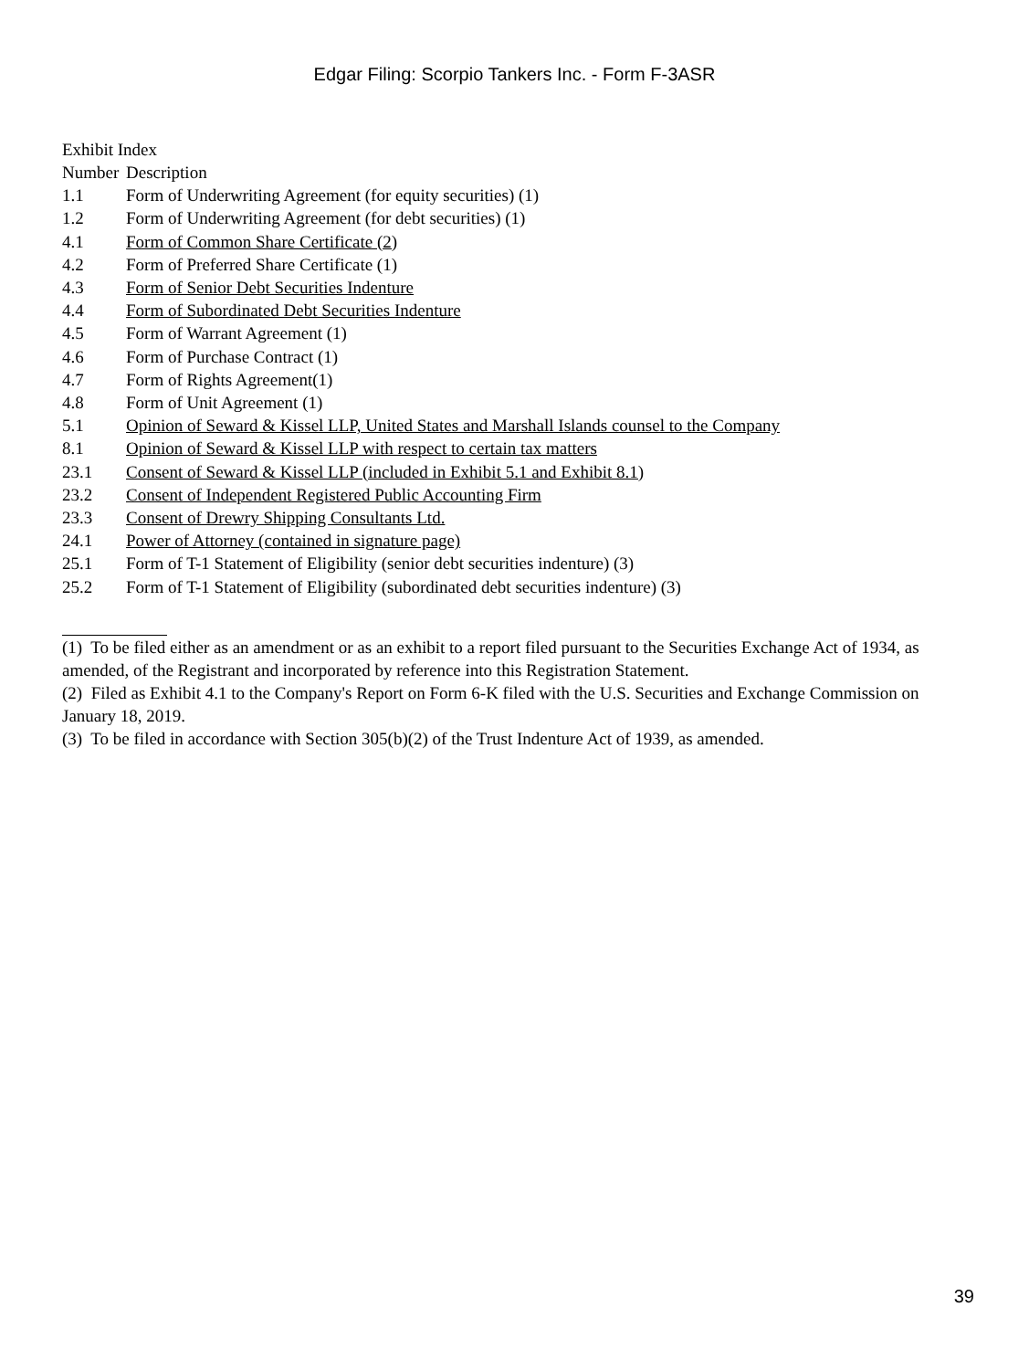Edgar Filing: Scorpio Tankers Inc. - Form F-3ASR
Exhibit Index
| Number | Description |
| --- | --- |
| 1.1 | Form of Underwriting Agreement (for equity securities) (1) |
| 1.2 | Form of Underwriting Agreement (for debt securities) (1) |
| 4.1 | Form of Common Share Certificate (2) |
| 4.2 | Form of Preferred Share Certificate (1) |
| 4.3 | Form of Senior Debt Securities Indenture |
| 4.4 | Form of Subordinated Debt Securities Indenture |
| 4.5 | Form of Warrant Agreement (1) |
| 4.6 | Form of Purchase Contract (1) |
| 4.7 | Form of Rights Agreement(1) |
| 4.8 | Form of Unit Agreement (1) |
| 5.1 | Opinion of Seward & Kissel LLP, United States and Marshall Islands counsel to the Company |
| 8.1 | Opinion of Seward & Kissel LLP with respect to certain tax matters |
| 23.1 | Consent of Seward & Kissel LLP (included in Exhibit 5.1 and Exhibit 8.1) |
| 23.2 | Consent of Independent Registered Public Accounting Firm |
| 23.3 | Consent of Drewry Shipping Consultants Ltd. |
| 24.1 | Power of Attorney (contained in signature page) |
| 25.1 | Form of T-1 Statement of Eligibility (senior debt securities indenture) (3) |
| 25.2 | Form of T-1 Statement of Eligibility (subordinated debt securities indenture) (3) |
(1) To be filed either as an amendment or as an exhibit to a report filed pursuant to the Securities Exchange Act of 1934, as amended, of the Registrant and incorporated by reference into this Registration Statement.
(2) Filed as Exhibit 4.1 to the Company's Report on Form 6-K filed with the U.S. Securities and Exchange Commission on January 18, 2019.
(3) To be filed in accordance with Section 305(b)(2) of the Trust Indenture Act of 1939, as amended.
39